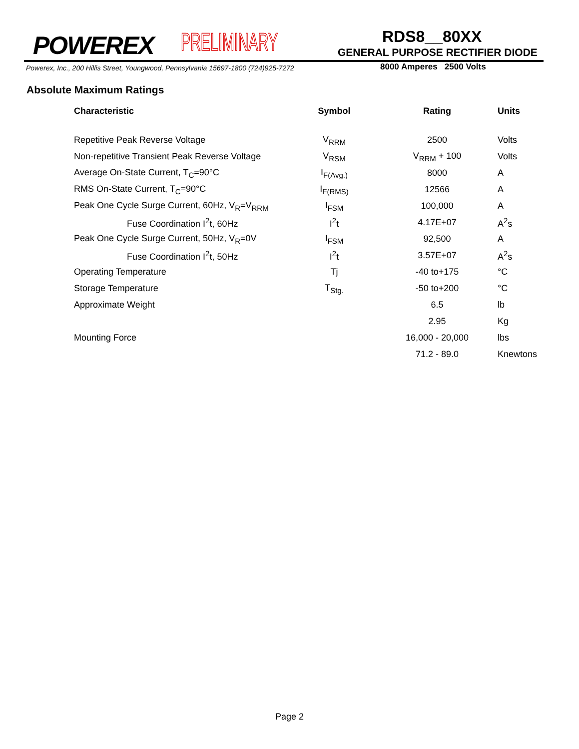POWEREX PRELIMINARY RDS8__80XX
GENERAL PURPOSE RECTIFIER DIODE
Powerex, Inc., 200 Hillis Street, Youngwood, Pennsylvania 15697-1800 (724)925-7272
8000 Amperes 2500 Volts
Absolute Maximum Ratings
| Characteristic | Symbol | Rating | Units |
| --- | --- | --- | --- |
| Repetitive Peak Reverse Voltage | V<sub>RRM</sub> | 2500 | Volts |
| Non-repetitive Transient Peak Reverse Voltage | V<sub>RSM</sub> | V<sub>RRM</sub> + 100 | Volts |
| Average On-State Current, T<sub>C</sub>=90°C | I<sub>F(Avg.)</sub> | 8000 | A |
| RMS On-State Current, T<sub>C</sub>=90°C | I<sub>F(RMS)</sub> | 12566 | A |
| Peak One Cycle Surge Current, 60Hz, V<sub>R</sub>=V<sub>RRM</sub> | I<sub>FSM</sub> | 100,000 | A |
| Fuse Coordination I<sup>2</sup>t, 60Hz | I<sup>2</sup>t | 4.17E+07 | A<sup>2</sup>s |
| Peak One Cycle Surge Current, 50Hz, V<sub>R</sub>=0V | I<sub>FSM</sub> | 92,500 | A |
| Fuse Coordination I<sup>2</sup>t, 50Hz | I<sup>2</sup>t | 3.57E+07 | A<sup>2</sup>s |
| Operating Temperature | Tj | -40 to+175 | °C |
| Storage Temperature | T<sub>Stg.</sub> | -50 to+200 | °C |
| Approximate Weight | | 6.5 | lb |
| | | 2.95 | Kg |
| Mounting Force | | 16,000 - 20,000 | lbs |
| | | 71.2 - 89.0 | Knewtons |
Page 2